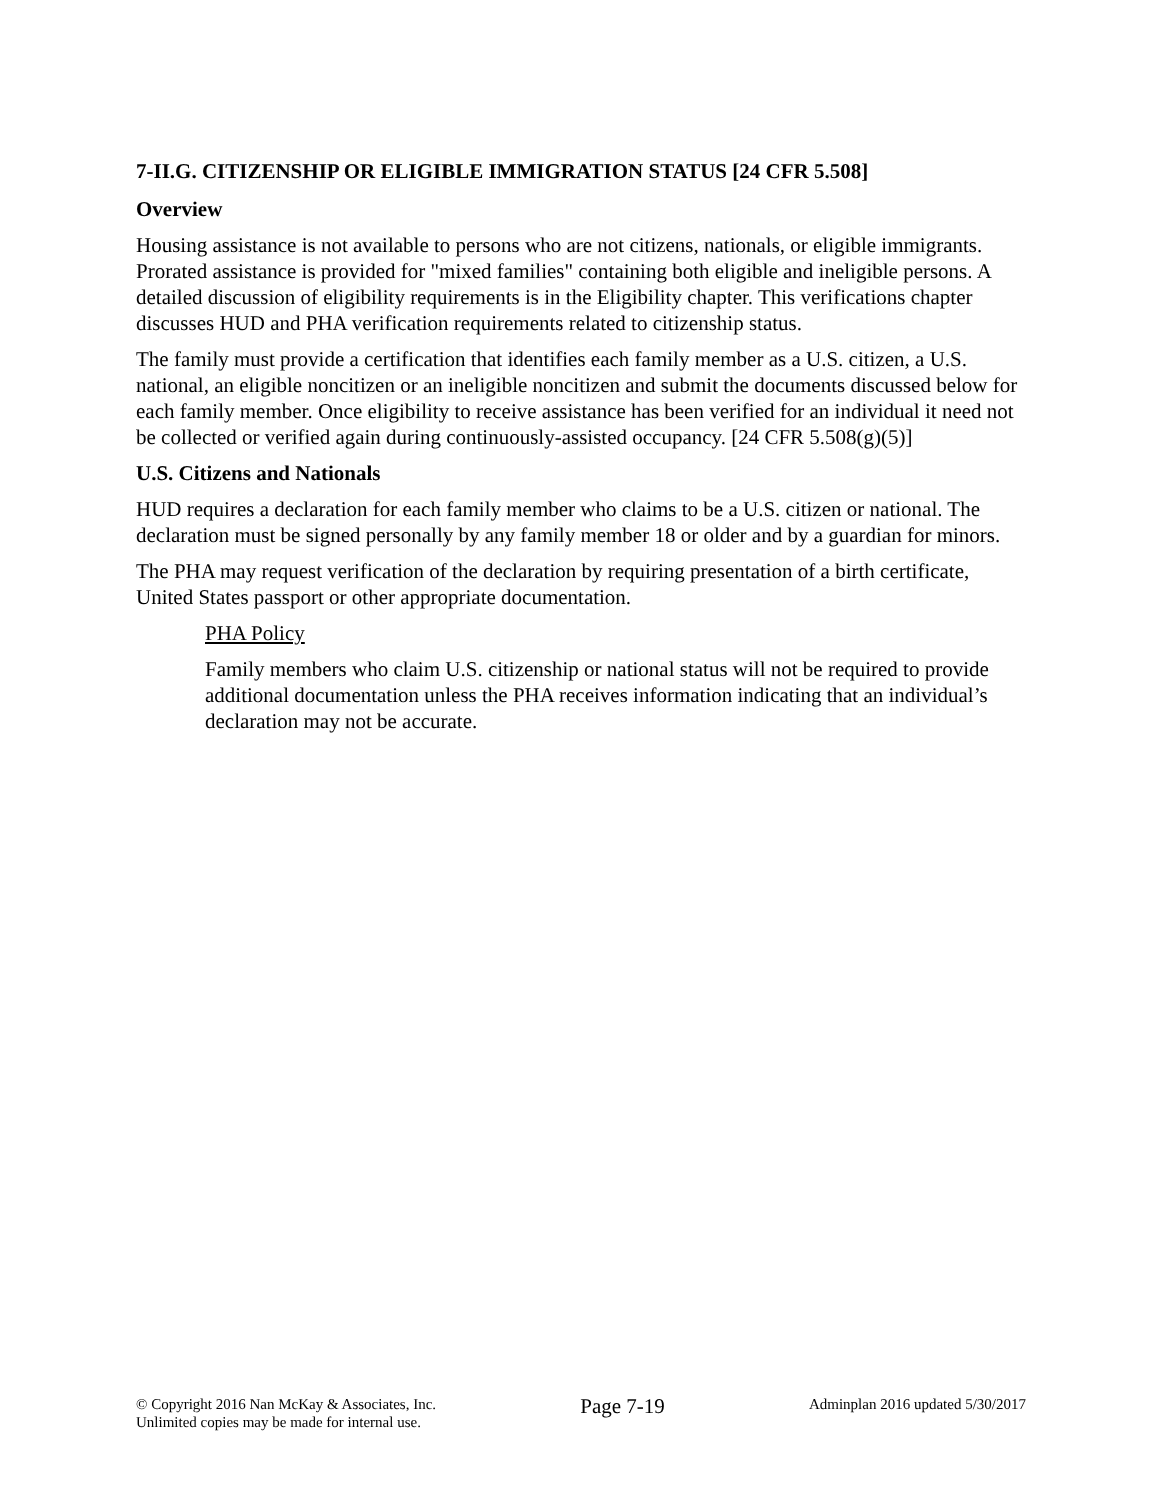7-II.G. CITIZENSHIP OR ELIGIBLE IMMIGRATION STATUS [24 CFR 5.508]
Overview
Housing assistance is not available to persons who are not citizens, nationals, or eligible immigrants. Prorated assistance is provided for "mixed families" containing both eligible and ineligible persons. A detailed discussion of eligibility requirements is in the Eligibility chapter. This verifications chapter discusses HUD and PHA verification requirements related to citizenship status.
The family must provide a certification that identifies each family member as a U.S. citizen, a U.S. national, an eligible noncitizen or an ineligible noncitizen and submit the documents discussed below for each family member. Once eligibility to receive assistance has been verified for an individual it need not be collected or verified again during continuously-assisted occupancy. [24 CFR 5.508(g)(5)]
U.S. Citizens and Nationals
HUD requires a declaration for each family member who claims to be a U.S. citizen or national. The declaration must be signed personally by any family member 18 or older and by a guardian for minors.
The PHA may request verification of the declaration by requiring presentation of a birth certificate, United States passport or other appropriate documentation.
PHA Policy
Family members who claim U.S. citizenship or national status will not be required to provide additional documentation unless the PHA receives information indicating that an individual’s declaration may not be accurate.
© Copyright 2016 Nan McKay & Associates, Inc.
Unlimited copies may be made for internal use.
Page 7-19
Adminplan 2016 updated 5/30/2017